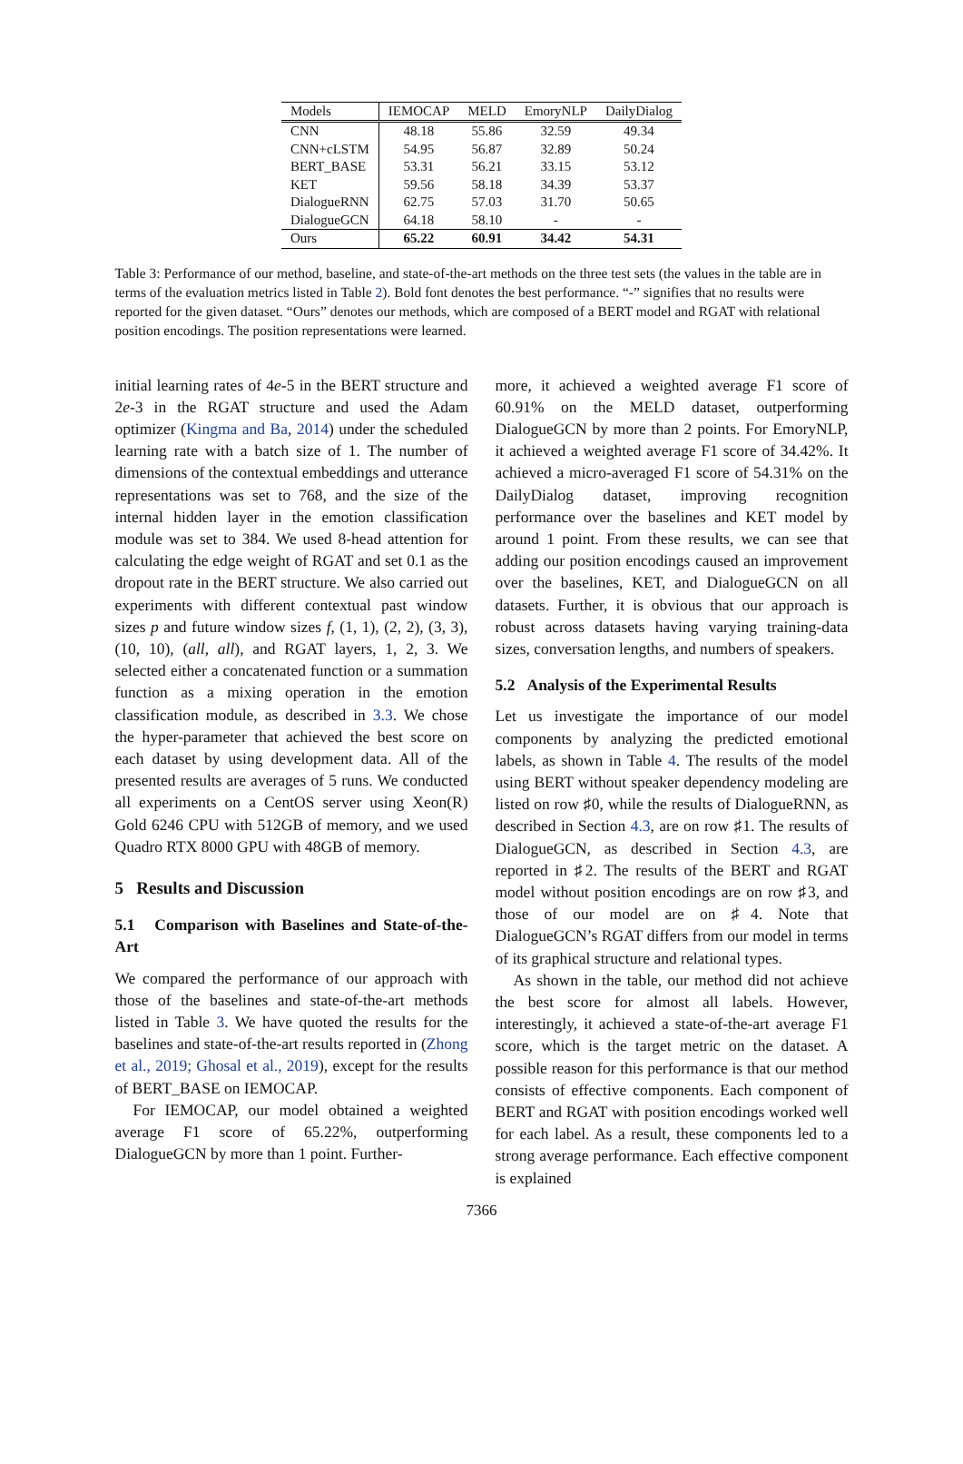| Models | IEMOCAP | MELD | EmoryNLP | DailyDialog |
| --- | --- | --- | --- | --- |
| CNN | 48.18 | 55.86 | 32.59 | 49.34 |
| CNN+cLSTM | 54.95 | 56.87 | 32.89 | 50.24 |
| BERT_BASE | 53.31 | 56.21 | 33.15 | 53.12 |
| KET | 59.56 | 58.18 | 34.39 | 53.37 |
| DialogueRNN | 62.75 | 57.03 | 31.70 | 50.65 |
| DialogueGCN | 64.18 | 58.10 | - | - |
| Ours | 65.22 | 60.91 | 34.42 | 54.31 |
Table 3: Performance of our method, baseline, and state-of-the-art methods on the three test sets (the values in the table are in terms of the evaluation metrics listed in Table 2). Bold font denotes the best performance. “-” signifies that no results were reported for the given dataset. “Ours” denotes our methods, which are composed of a BERT model and RGAT with relational position encodings. The position representations were learned.
initial learning rates of 4e-5 in the BERT structure and 2e-3 in the RGAT structure and used the Adam optimizer (Kingma and Ba, 2014) under the scheduled learning rate with a batch size of 1. The number of dimensions of the contextual embeddings and utterance representations was set to 768, and the size of the internal hidden layer in the emotion classification module was set to 384. We used 8-head attention for calculating the edge weight of RGAT and set 0.1 as the dropout rate in the BERT structure. We also carried out experiments with different contextual past window sizes p and future window sizes f, (1, 1), (2, 2), (3, 3), (10, 10), (all, all), and RGAT layers, 1, 2, 3. We selected either a concatenated function or a summation function as a mixing operation in the emotion classification module, as described in 3.3. We chose the hyper-parameter that achieved the best score on each dataset by using development data. All of the presented results are averages of 5 runs. We conducted all experiments on a CentOS server using Xeon(R) Gold 6246 CPU with 512GB of memory, and we used Quadro RTX 8000 GPU with 48GB of memory.
5 Results and Discussion
5.1 Comparison with Baselines and State-of-the-Art
We compared the performance of our approach with those of the baselines and state-of-the-art methods listed in Table 3. We have quoted the results for the baselines and state-of-the-art results reported in (Zhong et al., 2019; Ghosal et al., 2019), except for the results of BERT_BASE on IEMOCAP.
For IEMOCAP, our model obtained a weighted average F1 score of 65.22%, outperforming DialogueGCN by more than 1 point. Further-
more, it achieved a weighted average F1 score of 60.91% on the MELD dataset, outperforming DialogueGCN by more than 2 points. For EmoryNLP, it achieved a weighted average F1 score of 34.42%. It achieved a micro-averaged F1 score of 54.31% on the DailyDialog dataset, improving recognition performance over the baselines and KET model by around 1 point. From these results, we can see that adding our position encodings caused an improvement over the baselines, KET, and DialogueGCN on all datasets. Further, it is obvious that our approach is robust across datasets having varying training-data sizes, conversation lengths, and numbers of speakers.
5.2 Analysis of the Experimental Results
Let us investigate the importance of our model components by analyzing the predicted emotional labels, as shown in Table 4. The results of the model using BERT without speaker dependency modeling are listed on row ♯0, while the results of DialogueRNN, as described in Section 4.3, are on row ♯1. The results of DialogueGCN, as described in Section 4.3, are reported in ♯2. The results of the BERT and RGAT model without position encodings are on row ♯3, and those of our model are on ♯4. Note that DialogueGCN’s RGAT differs from our model in terms of its graphical structure and relational types.
As shown in the table, our method did not achieve the best score for almost all labels. However, interestingly, it achieved a state-of-the-art average F1 score, which is the target metric on the dataset. A possible reason for this performance is that our method consists of effective components. Each component of BERT and RGAT with position encodings worked well for each label. As a result, these components led to a strong average performance. Each effective component is explained
7366